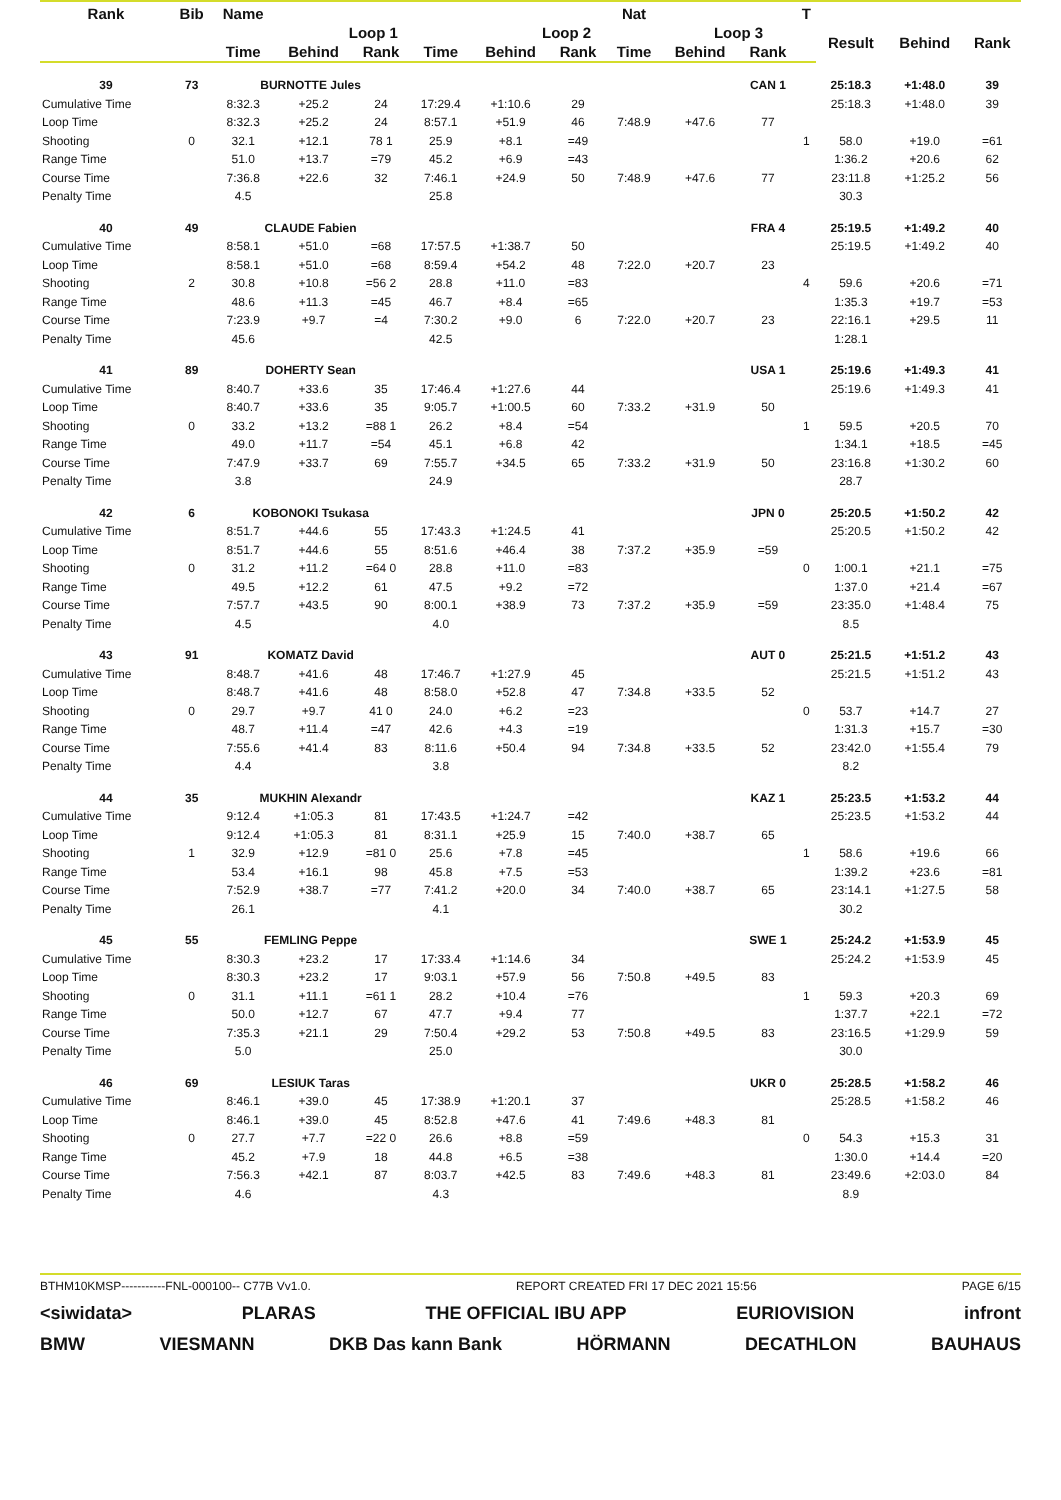| Rank | Bib | Name | | | | | | Nat | | | T | | | |
| --- | --- | --- | --- | --- | --- | --- | --- | --- | --- | --- | --- | --- | --- | --- |
| | | | Loop 1 | | | Loop 2 | | | Loop 3 | | | Result | Behind | Rank |
| | | Time | Behind | Rank | Time | Behind | Rank | Time | Behind | Rank | | | | |
| 39 | 73 | BURNOTTE Jules | | | | | | | | CAN 1 | | 25:18.3 | +1:48.0 | 39 |
| Cumulative Time | | 8:32.3 | +25.2 | 24 | 17:29.4 | +1:10.6 | 29 | | | | | 25:18.3 | +1:48.0 | 39 |
| Loop Time | | 8:32.3 | +25.2 | 24 | 8:57.1 | +51.9 | 46 | 7:48.9 | +47.6 | 77 | | | | |
| Shooting | 0 | 32.1 | +12.1 | 78 1 | 25.9 | +8.1 | =49 | | | | 1 | 58.0 | +19.0 | =61 |
| Range Time | | 51.0 | +13.7 | =79 | 45.2 | +6.9 | =43 | | | | | 1:36.2 | +20.6 | 62 |
| Course Time | | 7:36.8 | +22.6 | 32 | 7:46.1 | +24.9 | 50 | 7:48.9 | +47.6 | 77 | | 23:11.8 | +1:25.2 | 56 |
| Penalty Time | | 4.5 | | | 25.8 | | | | | | | 30.3 | | |
| 40 | 49 | CLAUDE Fabien | | | | | | | | FRA 4 | | 25:19.5 | +1:49.2 | 40 |
| Cumulative Time | | 8:58.1 | +51.0 | =68 | 17:57.5 | +1:38.7 | 50 | | | | | 25:19.5 | +1:49.2 | 40 |
| Loop Time | | 8:58.1 | +51.0 | =68 | 8:59.4 | +54.2 | 48 | 7:22.0 | +20.7 | 23 | | | | |
| Shooting | 2 | 30.8 | +10.8 | =56 2 | 28.8 | +11.0 | =83 | | | | 4 | 59.6 | +20.6 | =71 |
| Range Time | | 48.6 | +11.3 | =45 | 46.7 | +8.4 | =65 | | | | | 1:35.3 | +19.7 | =53 |
| Course Time | | 7:23.9 | +9.7 | =4 | 7:30.2 | +9.0 | 6 | 7:22.0 | +20.7 | 23 | | 22:16.1 | +29.5 | 11 |
| Penalty Time | | 45.6 | | | 42.5 | | | | | | | 1:28.1 | | |
| 41 | 89 | DOHERTY Sean | | | | | | | | USA 1 | | 25:19.6 | +1:49.3 | 41 |
| Cumulative Time | | 8:40.7 | +33.6 | 35 | 17:46.4 | +1:27.6 | 44 | | | | | 25:19.6 | +1:49.3 | 41 |
| Loop Time | | 8:40.7 | +33.6 | 35 | 9:05.7 | +1:00.5 | 60 | 7:33.2 | +31.9 | 50 | | | | |
| Shooting | 0 | 33.2 | +13.2 | =88 1 | 26.2 | +8.4 | =54 | | | | 1 | 59.5 | +20.5 | 70 |
| Range Time | | 49.0 | +11.7 | =54 | 45.1 | +6.8 | 42 | | | | | 1:34.1 | +18.5 | =45 |
| Course Time | | 7:47.9 | +33.7 | 69 | 7:55.7 | +34.5 | 65 | 7:33.2 | +31.9 | 50 | | 23:16.8 | +1:30.2 | 60 |
| Penalty Time | | 3.8 | | | 24.9 | | | | | | | 28.7 | | |
| 42 | 6 | KOBONOKI Tsukasa | | | | | | | | JPN 0 | | 25:20.5 | +1:50.2 | 42 |
| Cumulative Time | | 8:51.7 | +44.6 | 55 | 17:43.3 | +1:24.5 | 41 | | | | | 25:20.5 | +1:50.2 | 42 |
| Loop Time | | 8:51.7 | +44.6 | 55 | 8:51.6 | +46.4 | 38 | 7:37.2 | +35.9 | =59 | | | | |
| Shooting | 0 | 31.2 | +11.2 | =64 0 | 28.8 | +11.0 | =83 | | | | 0 | 1:00.1 | +21.1 | =75 |
| Range Time | | 49.5 | +12.2 | 61 | 47.5 | +9.2 | =72 | | | | | 1:37.0 | +21.4 | =67 |
| Course Time | | 7:57.7 | +43.5 | 90 | 8:00.1 | +38.9 | 73 | 7:37.2 | +35.9 | =59 | | 23:35.0 | +1:48.4 | 75 |
| Penalty Time | | 4.5 | | | 4.0 | | | | | | | 8.5 | | |
| 43 | 91 | KOMATZ David | | | | | | | | AUT 0 | | 25:21.5 | +1:51.2 | 43 |
| Cumulative Time | | 8:48.7 | +41.6 | 48 | 17:46.7 | +1:27.9 | 45 | | | | | 25:21.5 | +1:51.2 | 43 |
| Loop Time | | 8:48.7 | +41.6 | 48 | 8:58.0 | +52.8 | 47 | 7:34.8 | +33.5 | 52 | | | | |
| Shooting | 0 | 29.7 | +9.7 | 41 0 | 24.0 | +6.2 | =23 | | | | 0 | 53.7 | +14.7 | 27 |
| Range Time | | 48.7 | +11.4 | =47 | 42.6 | +4.3 | =19 | | | | | 1:31.3 | +15.7 | =30 |
| Course Time | | 7:55.6 | +41.4 | 83 | 8:11.6 | +50.4 | 94 | 7:34.8 | +33.5 | 52 | | 23:42.0 | +1:55.4 | 79 |
| Penalty Time | | 4.4 | | | 3.8 | | | | | | | 8.2 | | |
| 44 | 35 | MUKHIN Alexandr | | | | | | | | KAZ 1 | | 25:23.5 | +1:53.2 | 44 |
| Cumulative Time | | 9:12.4 | +1:05.3 | 81 | 17:43.5 | +1:24.7 | =42 | | | | | 25:23.5 | +1:53.2 | 44 |
| Loop Time | | 9:12.4 | +1:05.3 | 81 | 8:31.1 | +25.9 | 15 | 7:40.0 | +38.7 | 65 | | | | |
| Shooting | 1 | 32.9 | +12.9 | =81 0 | 25.6 | +7.8 | =45 | | | | 1 | 58.6 | +19.6 | 66 |
| Range Time | | 53.4 | +16.1 | 98 | 45.8 | +7.5 | =53 | | | | | 1:39.2 | +23.6 | =81 |
| Course Time | | 7:52.9 | +38.7 | =77 | 7:41.2 | +20.0 | 34 | 7:40.0 | +38.7 | 65 | | 23:14.1 | +1:27.5 | 58 |
| Penalty Time | | 26.1 | | | 4.1 | | | | | | | 30.2 | | |
| 45 | 55 | FEMLING Peppe | | | | | | | | SWE 1 | | 25:24.2 | +1:53.9 | 45 |
| Cumulative Time | | 8:30.3 | +23.2 | 17 | 17:33.4 | +1:14.6 | 34 | | | | | 25:24.2 | +1:53.9 | 45 |
| Loop Time | | 8:30.3 | +23.2 | 17 | 9:03.1 | +57.9 | 56 | 7:50.8 | +49.5 | 83 | | | | |
| Shooting | 0 | 31.1 | +11.1 | =61 1 | 28.2 | +10.4 | =76 | | | | 1 | 59.3 | +20.3 | 69 |
| Range Time | | 50.0 | +12.7 | 67 | 47.7 | +9.4 | 77 | | | | | 1:37.7 | +22.1 | =72 |
| Course Time | | 7:35.3 | +21.1 | 29 | 7:50.4 | +29.2 | 53 | 7:50.8 | +49.5 | 83 | | 23:16.5 | +1:29.9 | 59 |
| Penalty Time | | 5.0 | | | 25.0 | | | | | | | 30.0 | | |
| 46 | 69 | LESIUK Taras | | | | | | | | UKR 0 | | 25:28.5 | +1:58.2 | 46 |
| Cumulative Time | | 8:46.1 | +39.0 | 45 | 17:38.9 | +1:20.1 | 37 | | | | | 25:28.5 | +1:58.2 | 46 |
| Loop Time | | 8:46.1 | +39.0 | 45 | 8:52.8 | +47.6 | 41 | 7:49.6 | +48.3 | 81 | | | | |
| Shooting | 0 | 27.7 | +7.7 | =22 0 | 26.6 | +8.8 | =59 | | | | 0 | 54.3 | +15.3 | 31 |
| Range Time | | 45.2 | +7.9 | 18 | 44.8 | +6.5 | =38 | | | | | 1:30.0 | +14.4 | =20 |
| Course Time | | 7:56.3 | +42.1 | 87 | 8:03.7 | +42.5 | 83 | 7:49.6 | +48.3 | 81 | | 23:49.6 | +2:03.0 | 84 |
| Penalty Time | | 4.6 | | | 4.3 | | | | | | | 8.9 | | |
BTHM10KMSP-----------FNL-000100-- C77B Vv1.0. REPORT CREATED FRI 17 DEC 2021 15:56 PAGE 6/15
<siwidata> PLARAS THE OFFICIAL IBU APP EURIOVISION infront
BMW VIESMANN DKB Das kann Bank HÖRMANN DECATHLON BAUHAUS